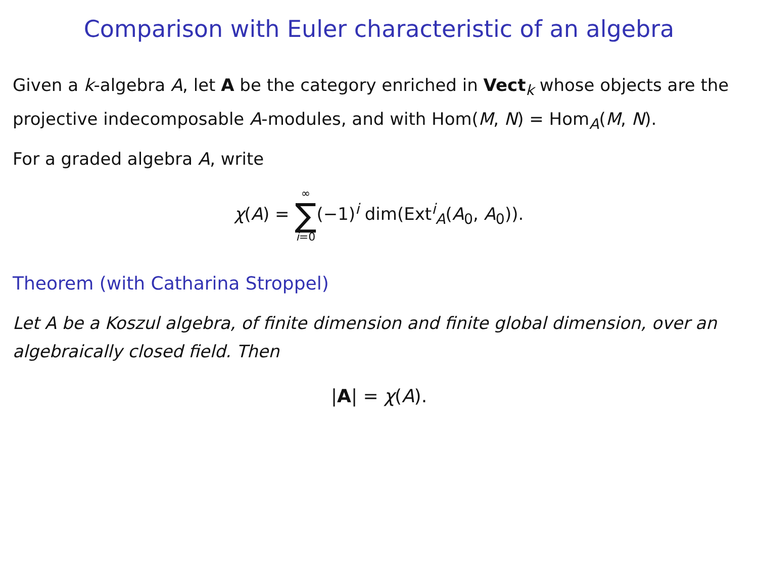Comparison with Euler characteristic of an algebra
Given a k-algebra A, let A be the category enriched in Vect<sub>k</sub> whose objects are the projective indecomposable A-modules, and with Hom(M, N) = Hom<sub>A</sub>(M, N).
For a graded algebra A, write
χ(A) = ∞ ∑ i=0(−1)<sup>i</sup> dim(Ext<sup>i</sup><sub>A</sub>(A<sub>0</sub>, A<sub>0</sub>)).
Theorem (with Catharina Stroppel)
Let A be a Koszul algebra, of finite dimension and finite global dimension, over an algebraically closed field. Then
|A| = χ(A).